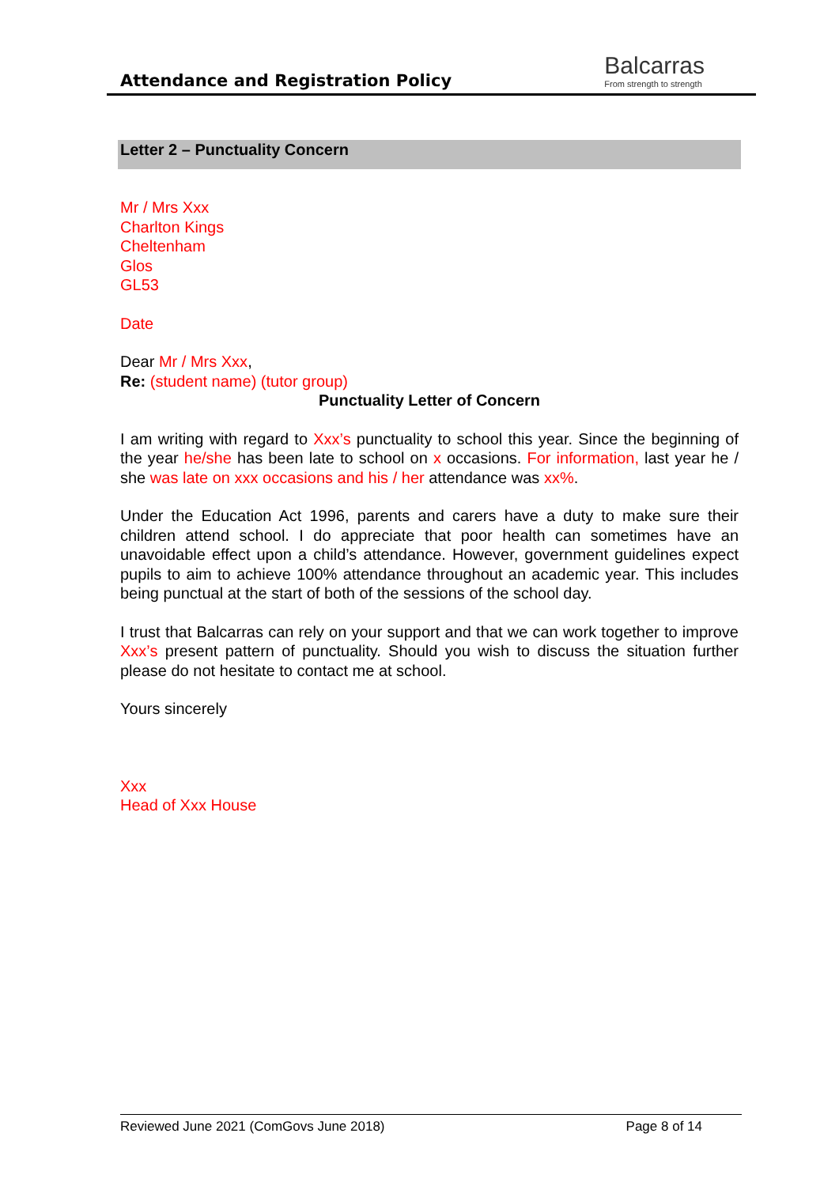Attendance and Registration Policy
Balcarras
From strength to strength
Letter 2 – Punctuality Concern
Mr / Mrs Xxx
Charlton Kings
Cheltenham
Glos
GL53
Date
Dear Mr / Mrs Xxx,
Re: (student name) (tutor group)
Punctuality Letter of Concern
I am writing with regard to Xxx’s punctuality to school this year. Since the beginning of the year he/she has been late to school on x occasions. For information, last year he / she was late on xxx occasions and his / her attendance was xx%.
Under the Education Act 1996, parents and carers have a duty to make sure their children attend school. I do appreciate that poor health can sometimes have an unavoidable effect upon a child’s attendance. However, government guidelines expect pupils to aim to achieve 100% attendance throughout an academic year. This includes being punctual at the start of both of the sessions of the school day.
I trust that Balcarras can rely on your support and that we can work together to improve Xxx’s present pattern of punctuality. Should you wish to discuss the situation further please do not hesitate to contact me at school.
Yours sincerely
Xxx
Head of Xxx House
Reviewed June 2021 (ComGovs June 2018) Page 8 of 14